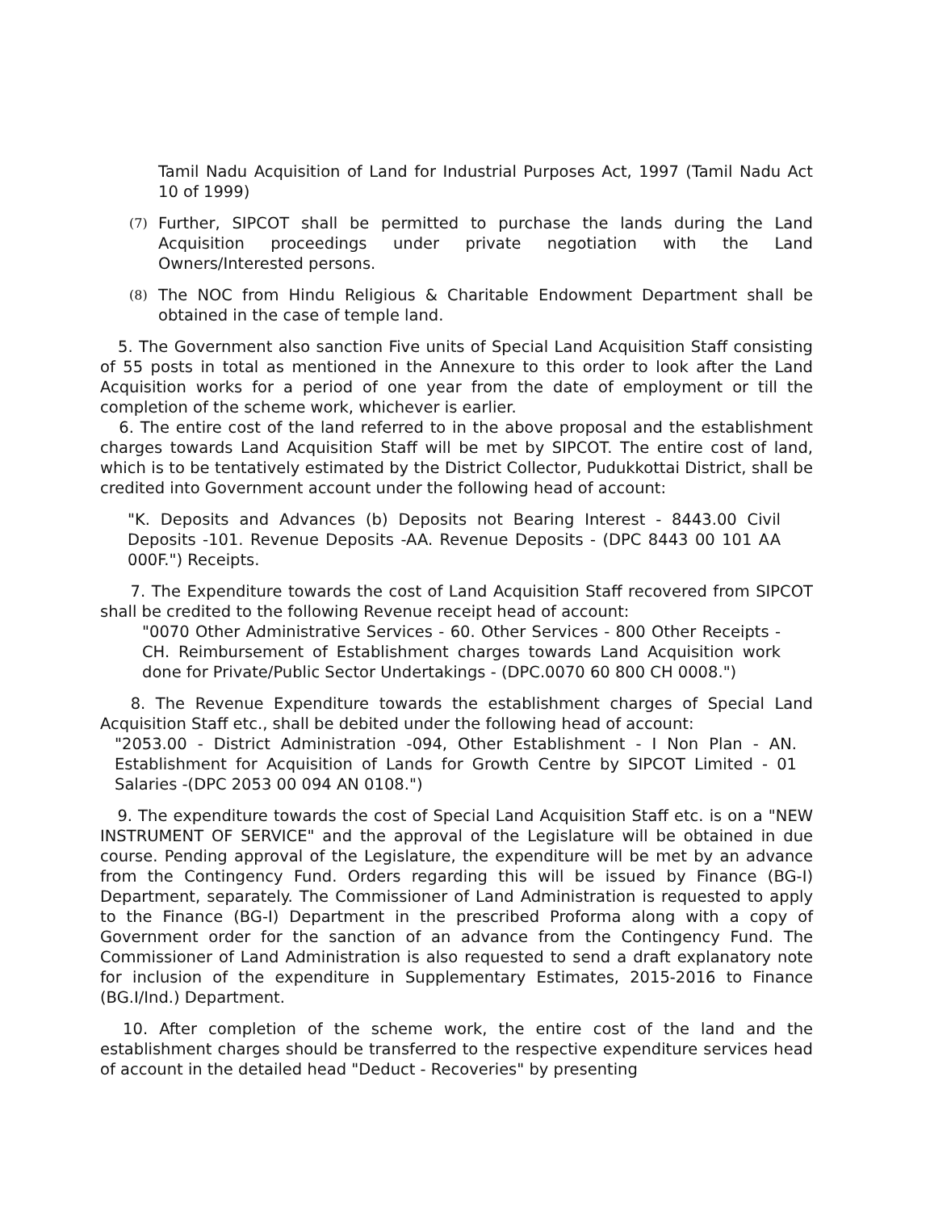Tamil Nadu Acquisition of Land for Industrial Purposes Act, 1997 (Tamil Nadu Act 10 of 1999)
(7) Further, SIPCOT shall be permitted to purchase the lands during the Land Acquisition proceedings under private negotiation with the Land Owners/Interested persons.
(8) The NOC from Hindu Religious & Charitable Endowment Department shall be obtained in the case of temple land.
5. The Government also sanction Five units of Special Land Acquisition Staff consisting of 55 posts in total as mentioned in the Annexure to this order to look after the Land Acquisition works for a period of one year from the date of employment or till the completion of the scheme work, whichever is earlier.
6. The entire cost of the land referred to in the above proposal and the establishment charges towards Land Acquisition Staff will be met by SIPCOT. The entire cost of land, which is to be tentatively estimated by the District Collector, Pudukkottai District, shall be credited into Government account under the following head of account:
"K. Deposits and Advances (b) Deposits not Bearing Interest - 8443.00 Civil Deposits -101. Revenue Deposits -AA. Revenue Deposits - (DPC 8443 00 101 AA 000F.") Receipts.
7. The Expenditure towards the cost of Land Acquisition Staff recovered from SIPCOT shall be credited to the following Revenue receipt head of account:
"0070 Other Administrative Services - 60. Other Services - 800 Other Receipts - CH. Reimbursement of Establishment charges towards Land Acquisition work done for Private/Public Sector Undertakings - (DPC.0070 60 800 CH 0008.")
8. The Revenue Expenditure towards the establishment charges of Special Land Acquisition Staff etc., shall be debited under the following head of account:
"2053.00 - District Administration -094, Other Establishment - I Non Plan - AN. Establishment for Acquisition of Lands for Growth Centre by SIPCOT Limited - 01 Salaries -(DPC 2053 00 094 AN 0108.")
9. The expenditure towards the cost of Special Land Acquisition Staff etc. is on a "NEW INSTRUMENT OF SERVICE" and the approval of the Legislature will be obtained in due course. Pending approval of the Legislature, the expenditure will be met by an advance from the Contingency Fund. Orders regarding this will be issued by Finance (BG-I) Department, separately. The Commissioner of Land Administration is requested to apply to the Finance (BG-I) Department in the prescribed Proforma along with a copy of Government order for the sanction of an advance from the Contingency Fund. The Commissioner of Land Administration is also requested to send a draft explanatory note for inclusion of the expenditure in Supplementary Estimates, 2015-2016 to Finance (BG.I/Ind.) Department.
10. After completion of the scheme work, the entire cost of the land and the establishment charges should be transferred to the respective expenditure services head of account in the detailed head "Deduct - Recoveries" by presenting